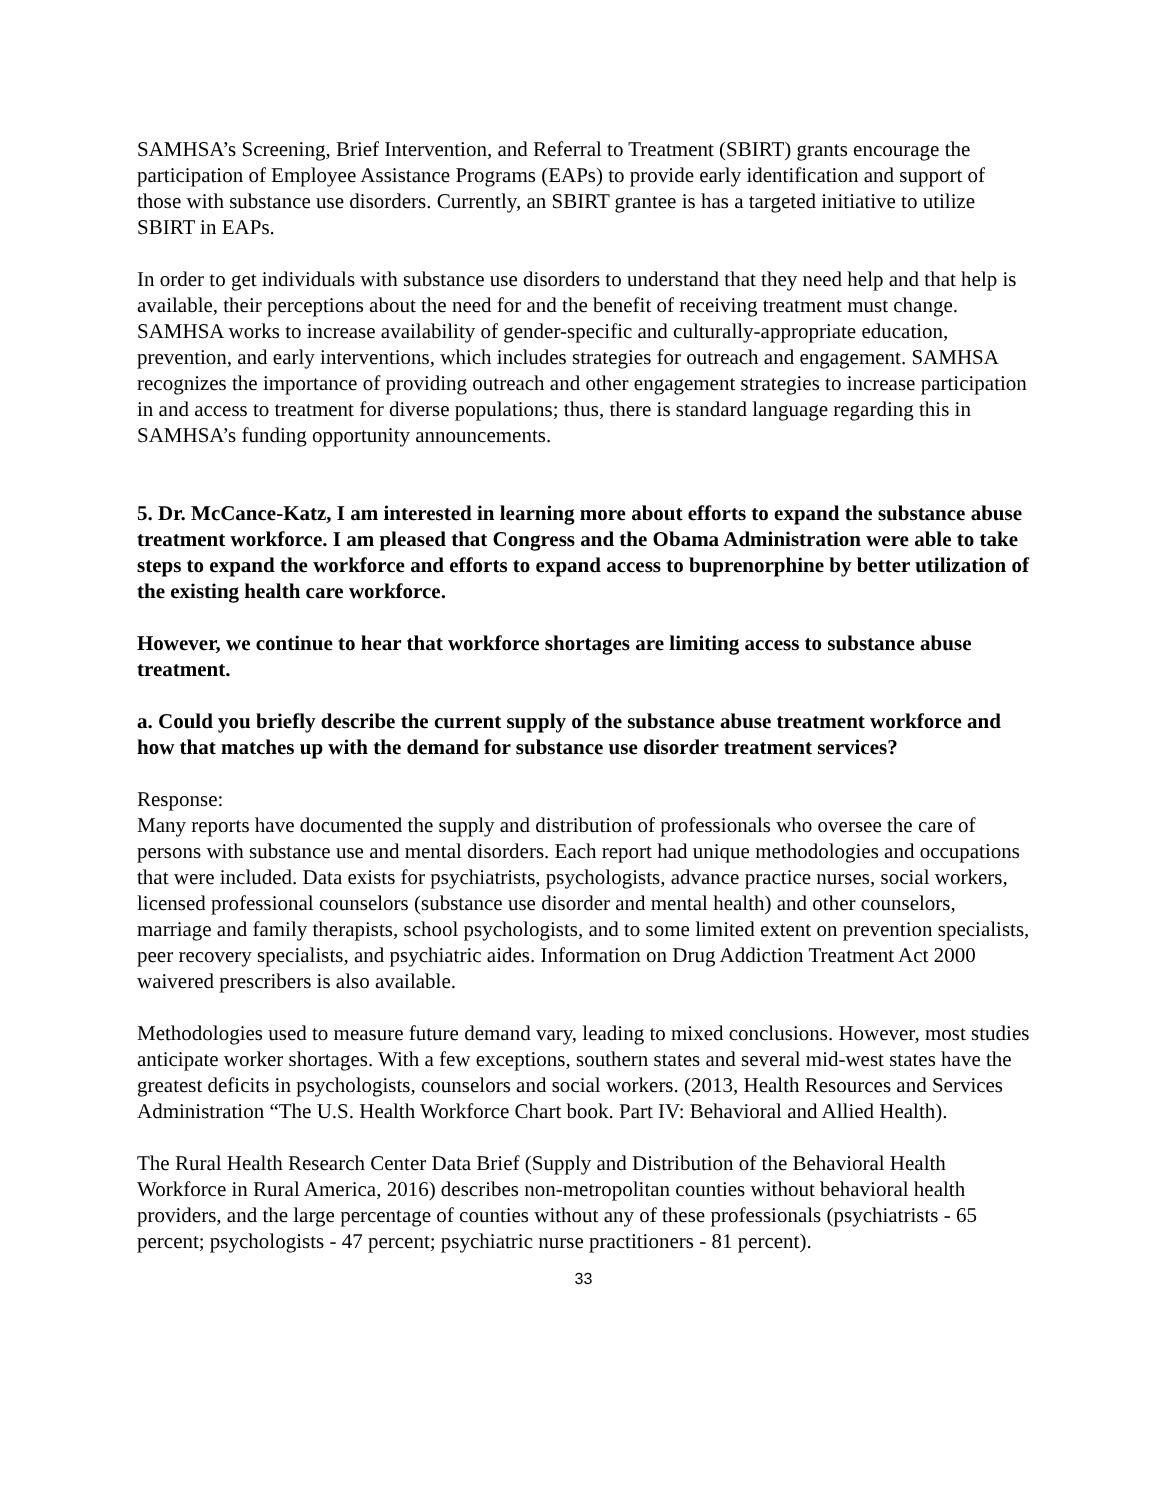SAMHSA’s Screening, Brief Intervention, and Referral to Treatment (SBIRT) grants encourage the participation of Employee Assistance Programs (EAPs) to provide early identification and support of those with substance use disorders. Currently, an SBIRT grantee is has a targeted initiative to utilize SBIRT in EAPs.
In order to get individuals with substance use disorders to understand that they need help and that help is available, their perceptions about the need for and the benefit of receiving treatment must change. SAMHSA works to increase availability of gender-specific and culturally-appropriate education, prevention, and early interventions, which includes strategies for outreach and engagement. SAMHSA recognizes the importance of providing outreach and other engagement strategies to increase participation in and access to treatment for diverse populations; thus, there is standard language regarding this in SAMHSA’s funding opportunity announcements.
5. Dr. McCance-Katz, I am interested in learning more about efforts to expand the substance abuse treatment workforce. I am pleased that Congress and the Obama Administration were able to take steps to expand the workforce and efforts to expand access to buprenorphine by better utilization of the existing health care workforce.
However, we continue to hear that workforce shortages are limiting access to substance abuse treatment.
a. Could you briefly describe the current supply of the substance abuse treatment workforce and how that matches up with the demand for substance use disorder treatment services?
Response:
Many reports have documented the supply and distribution of professionals who oversee the care of persons with substance use and mental disorders. Each report had unique methodologies and occupations that were included. Data exists for psychiatrists, psychologists, advance practice nurses, social workers, licensed professional counselors (substance use disorder and mental health) and other counselors, marriage and family therapists, school psychologists, and to some limited extent on prevention specialists, peer recovery specialists, and psychiatric aides. Information on Drug Addiction Treatment Act 2000 waivered prescribers is also available.
Methodologies used to measure future demand vary, leading to mixed conclusions. However, most studies anticipate worker shortages. With a few exceptions, southern states and several mid-west states have the greatest deficits in psychologists, counselors and social workers. (2013, Health Resources and Services Administration “The U.S. Health Workforce Chart book. Part IV: Behavioral and Allied Health).
The Rural Health Research Center Data Brief (Supply and Distribution of the Behavioral Health Workforce in Rural America, 2016) describes non-metropolitan counties without behavioral health providers, and the large percentage of counties without any of these professionals (psychiatrists - 65 percent; psychologists - 47 percent; psychiatric nurse practitioners - 81 percent).
33